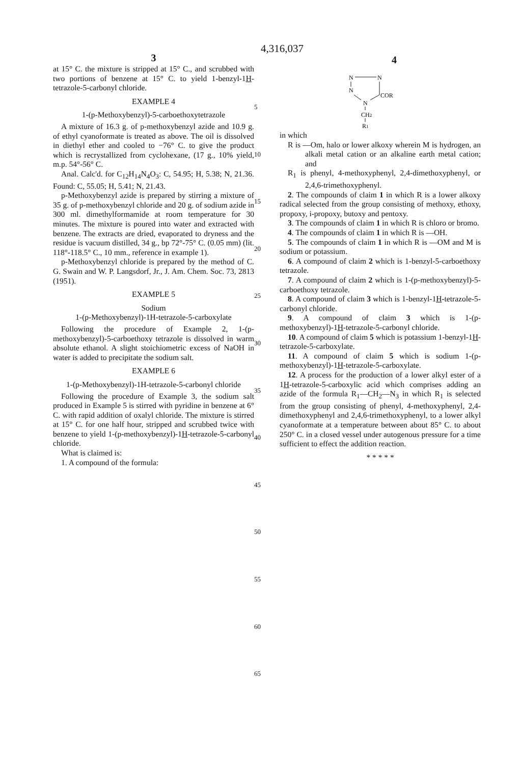3
4,316,037
4
at 15° C. the mixture is stripped at 15° C., and scrubbed with two portions of benzene at 15° C. to yield 1-benzyl-1H-tetrazole-5-carbonyl chloride.
EXAMPLE 4
1-(p-Methoxybenzyl)-5-carboethoxytetrazole
A mixture of 16.3 g. of p-methoxybenzyl azide and 10.9 g. of ethyl cyanoformate is treated as above. The oil is dissolved in diethyl ether and cooled to −76° C. to give the product which is recrystallized from cyclohexane, (17 g., 10% yield, m.p. 54°-56° C.
Anal. Calc'd. for C<sub>12</sub>H<sub>14</sub>N<sub>4</sub>O<sub>3</sub>: C, 54.95; H, 5.38; N, 21.36. Found: C, 55.05; H, 5.41; N, 21.43.
p-Methoxybenzyl azide is prepared by stirring a mixture of 35 g. of p-methoxybenzyl chloride and 20 g. of sodium azide in 300 ml. dimethylformamide at room temperature for 30 minutes. The mixture is poured into water and extracted with benzene. The extracts are dried, evaporated to dryness and the residue is vacuum distilled, 34 g., bp 72°-75° C. (0.05 mm) (lit. 118°-118.5° C., 10 mm., reference in example 1).
p-Methoxybenzyl chloride is prepared by the method of C. G. Swain and W. P. Langsdorf, Jr., J. Am. Chem. Soc. 73, 2813 (1951).
EXAMPLE 5
Sodium
1-(p-Methoxybenzyl)-1H-tetrazole-5-carboxylate
Following the procedure of Example 2, 1-(p-methoxybenzyl)-5-carboethoxy tetrazole is dissolved in warm absolute ethanol. A slight stoichiometric excess of NaOH in water is added to precipitate the sodium salt.
EXAMPLE 6
1-(p-Methoxybenzyl)-1H-tetrazole-5-carbonyl chloride
Following the procedure of Example 3, the sodium salt produced in Example 5 is stirred with pyridine in benzene at 6° C. with rapid addition of oxalyl chloride. The mixture is stirred at 15° C. for one half hour, stripped and scrubbed twice with benzene to yield 1-(p-methoxybenzyl)-1H-tetrazole-5-carbonyl chloride.
What is claimed is:
1. A compound of the formula:
5
10
15
20
25
30
35
40
45
50
55
60
65
N
N
N
COR
N
CH2
R1
in which
R is —Om, halo or lower alkoxy wherein M is hydrogen, an alkali metal cation or an alkaline earth metal cation; and
R<sub>1</sub> is phenyl, 4-methoxyphenyl, 2,4-dimethoxyphenyl, or 2,4,6-trimethoxyphenyl.
2. The compounds of claim 1 in which R is a lower alkoxy radical selected from the group consisting of methoxy, ethoxy, propoxy, i-propoxy, butoxy and pentoxy.
3. The compounds of claim 1 in which R is chloro or bromo.
4. The compounds of claim 1 in which R is —OH.
5. The compounds of claim 1 in which R is —OM and M is sodium or potassium.
6. A compound of claim 2 which is 1-benzyl-5-carboethoxy tetrazole.
7. A compound of claim 2 which is 1-(p-methoxybenzyl)-5-carboethoxy tetrazole.
8. A compound of claim 3 which is 1-benzyl-1H-tetrazole-5-carbonyl chloride.
9. A compound of claim 3 which is 1-(p-methoxybenzyl)-1H-tetrazole-5-carbonyl chloride.
10. A compound of claim 5 which is potassium 1-benzyl-1H-tetrazole-5-carboxylate.
11. A compound of claim 5 which is sodium 1-(p-methoxybenzyl)-1H-tetrazole-5-carboxylate.
12. A process for the production of a lower alkyl ester of a 1H-tetrazole-5-carboxylic acid which comprises adding an azide of the formula R<sub>1</sub>—CH<sub>2</sub>—N<sub>3</sub> in which R<sub>1</sub> is selected from the group consisting of phenyl, 4-methoxyphenyl, 2,4-dimethoxyphenyl and 2,4,6-trimethoxyphenyl, to a lower alkyl cyanoformate at a temperature between about 85° C. to about 250° C. in a closed vessel under autogenous pressure for a time sufficient to effect the addition reaction.
* * * * *